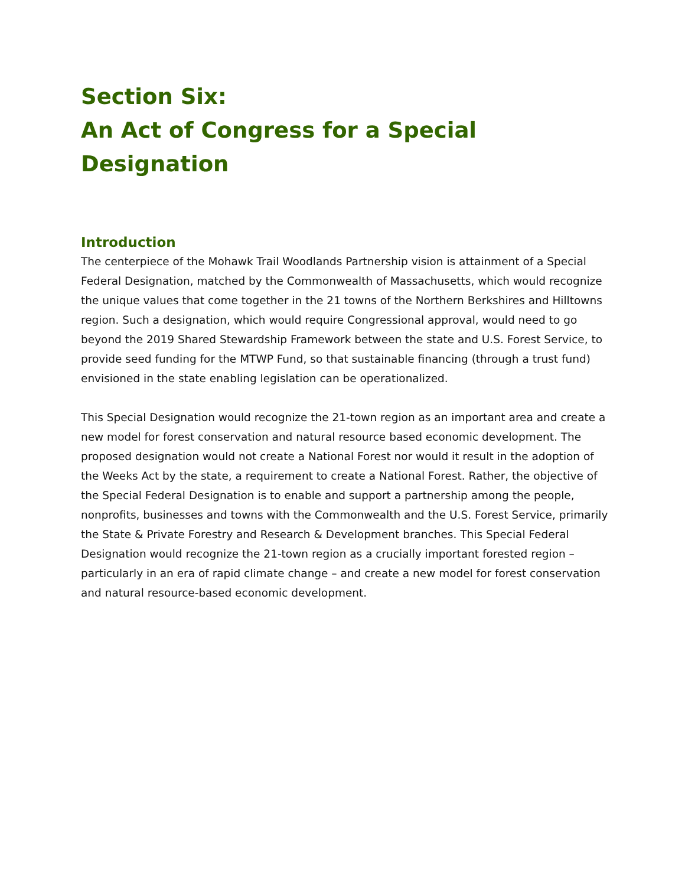Section Six:
An Act of Congress for a Special Designation
Introduction
The centerpiece of the Mohawk Trail Woodlands Partnership vision is attainment of a Special Federal Designation, matched by the Commonwealth of Massachusetts, which would recognize the unique values that come together in the 21 towns of the Northern Berkshires and Hilltowns region. Such a designation, which would require Congressional approval, would need to go beyond the 2019 Shared Stewardship Framework between the state and U.S. Forest Service, to provide seed funding for the MTWP Fund, so that sustainable financing (through a trust fund) envisioned in the state enabling legislation can be operationalized.
This Special Designation would recognize the 21-town region as an important area and create a new model for forest conservation and natural resource based economic development. The proposed designation would not create a National Forest nor would it result in the adoption of the Weeks Act by the state, a requirement to create a National Forest. Rather, the objective of the Special Federal Designation is to enable and support a partnership among the people, nonprofits, businesses and towns with the Commonwealth and the U.S. Forest Service, primarily the State & Private Forestry and Research & Development branches. This Special Federal Designation would recognize the 21-town region as a crucially important forested region – particularly in an era of rapid climate change – and create a new model for forest conservation and natural resource-based economic development.